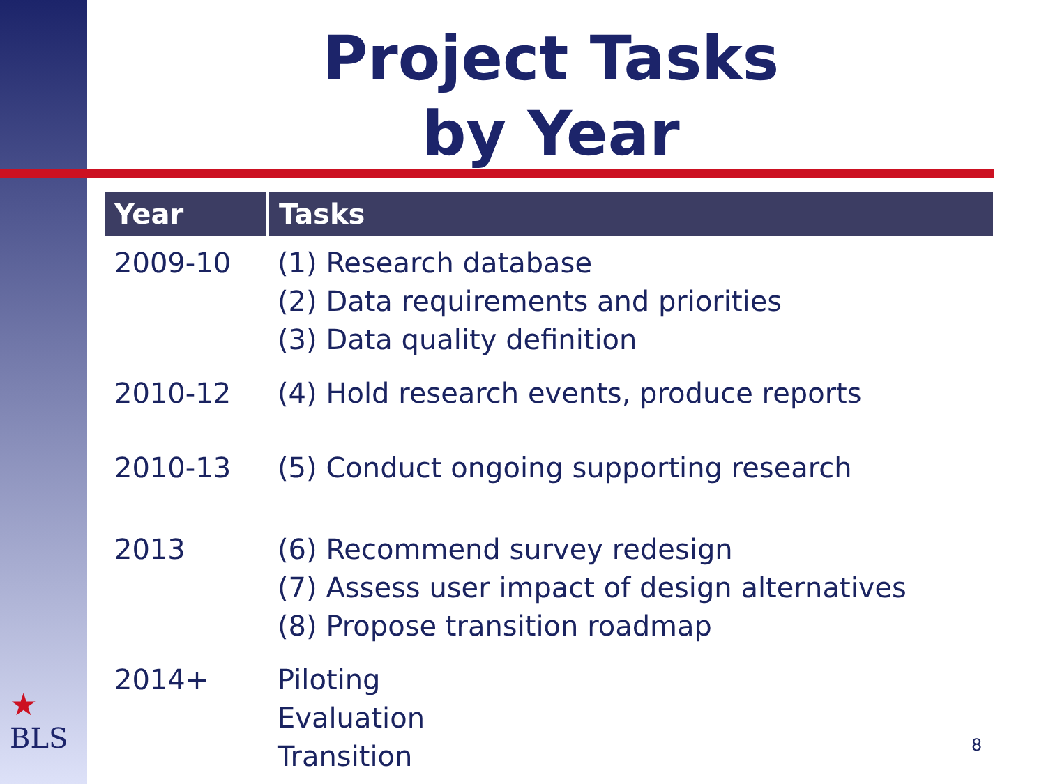Project Tasks
by Year
| Year | Tasks |
| --- | --- |
| 2009-10 | (1) Research database (2) Data requirements and priorities (3) Data quality definition |
| 2010-12 | (4) Hold research events, produce reports |
| 2010-13 | (5) Conduct ongoing supporting research |
| 2013 | (6) Recommend survey redesign (7) Assess user impact of design alternatives (8) Propose transition roadmap |
| 2014+ | Piloting Evaluation Transition |
★
BLS
8